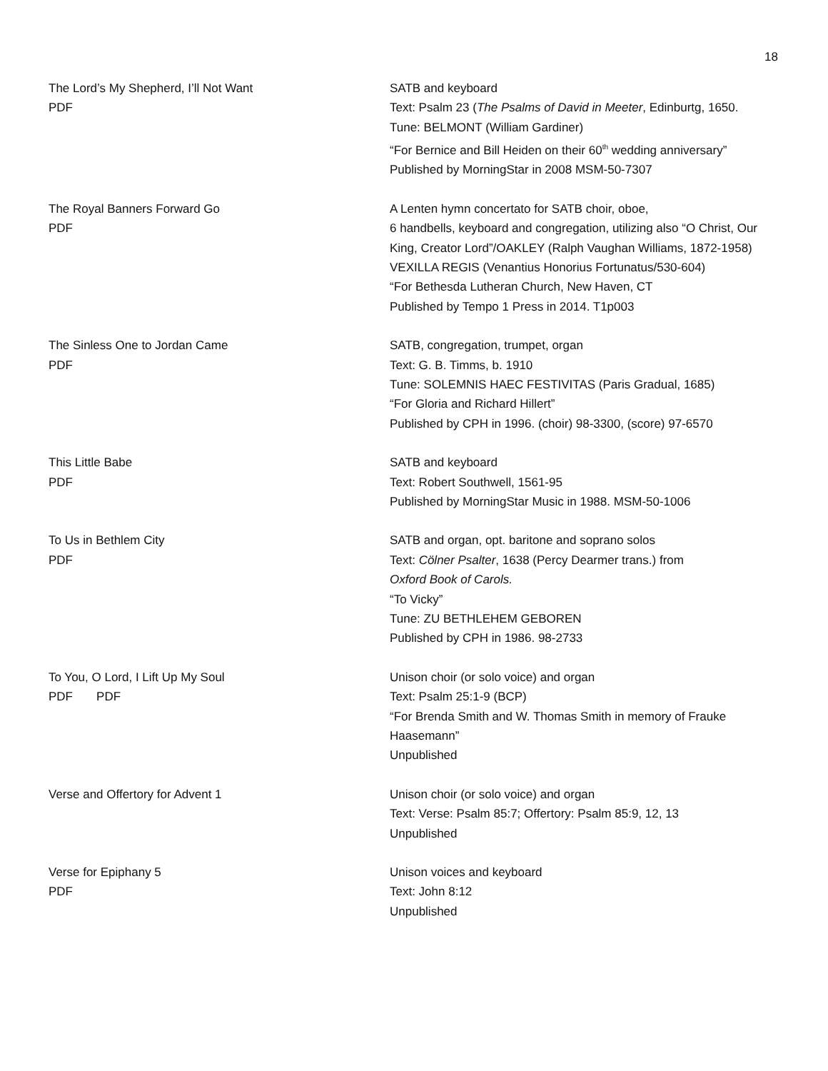18
The Lord’s My Shepherd, I’ll Not Want
PDF
SATB and keyboard
Text: Psalm 23 (The Psalms of David in Meeter, Edinburtg, 1650.
Tune: BELMONT (William Gardiner)
“For Bernice and Bill Heiden on their 60<sup>th</sup> wedding anniversary”
Published by MorningStar in 2008 MSM-50-7307
The Royal Banners Forward Go
PDF
A Lenten hymn concertato for SATB choir, oboe,
6 handbells, keyboard and congregation, utilizing also “O Christ, Our King, Creator Lord”/OAKLEY (Ralph Vaughan Williams, 1872-1958)
VEXILLA REGIS (Venantius Honorius Fortunatus/530-604)
“For Bethesda Lutheran Church, New Haven, CT
Published by Tempo 1 Press in 2014. T1p003
The Sinless One to Jordan Came
PDF
SATB, congregation, trumpet, organ
Text: G. B. Timms, b. 1910
Tune: SOLEMNIS HAEC FESTIVITAS (Paris Gradual, 1685)
“For Gloria and Richard Hillert”
Published by CPH in 1996. (choir) 98-3300, (score) 97-6570
This Little Babe
PDF
SATB and keyboard
Text: Robert Southwell, 1561-95
Published by MorningStar Music in 1988. MSM-50-1006
To Us in Bethlem City
PDF
SATB and organ, opt. baritone and soprano solos
Text: Cölner Psalter, 1638 (Percy Dearmer trans.) from
Oxford Book of Carols.
“To Vicky”
Tune: ZU BETHLEHEM GEBOREN
Published by CPH in 1986. 98-2733
To You, O Lord, I Lift Up My Soul
PDF PDF
Unison choir (or solo voice) and organ
Text: Psalm 25:1-9 (BCP)
“For Brenda Smith and W. Thomas Smith in memory of Frauke Haasemann”
Unpublished
Verse and Offertory for Advent 1 Unison choir (or solo voice) and organ
Text: Verse: Psalm 85:7; Offertory: Psalm 85:9, 12, 13
Unpublished
Verse for Epiphany 5
PDF
Unison voices and keyboard
Text: John 8:12
Unpublished